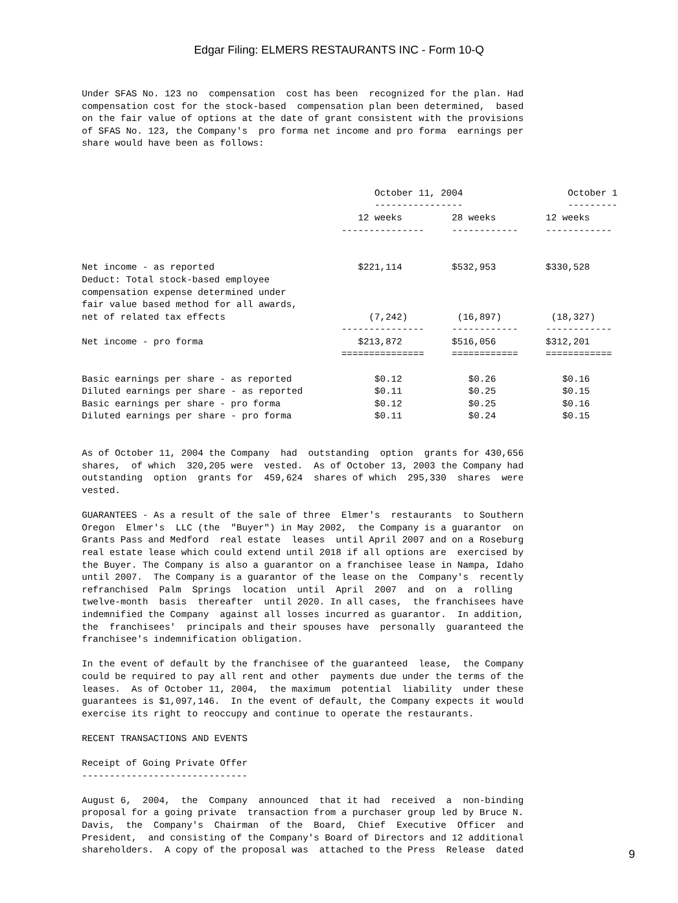Edgar Filing: ELMERS RESTAURANTS INC - Form 10-Q
Under SFAS No. 123 no  compensation  cost has been  recognized for the plan. Had
compensation cost for the stock-based  compensation plan been determined,  based
on the fair value of options at the date of grant consistent with the provisions
of SFAS No. 123, the Company's  pro forma net income and pro forma  earnings per
share would have been as follows:



                                                     October 11, 2004                   October 1
                                                     ----------------                   ---------
                                                  12 weeks         28 weeks         12 weeks
                                               ---------------     ------------     ------------


Net income - as reported                          $221,114         $532,953         $330,528
Deduct: Total stock-based employee
compensation expense determined under
fair value based method for all awards,
net of related tax effects                          (7,242)         (16,897)         (18,327)
                                               ---------------     ------------     ------------
Net income - pro forma                            $213,872         $516,056         $312,201
                                               ===============     ============     ============

Basic earnings per share - as reported               $0.12            $0.26            $0.16
Diluted earnings per share - as reported             $0.11            $0.25            $0.15
Basic earnings per share - pro forma                 $0.12            $0.25            $0.16
Diluted earnings per share - pro forma               $0.11            $0.24            $0.15


As of October 11, 2004 the Company  had  outstanding  option  grants for 430,656
shares,  of which  320,205 were  vested.  As of October 13, 2003 the Company had
outstanding  option  grants for  459,624  shares of which  295,330  shares  were
vested.

GUARANTEES - As a result of the sale of three  Elmer's  restaurants  to Southern
Oregon  Elmer's  LLC (the  "Buyer") in May 2002,  the Company is a guarantor  on
Grants Pass and Medford  real estate  leases  until April 2007 and on a Roseburg
real estate lease which could extend until 2018 if all options are  exercised by
the Buyer. The Company is also a guarantor on a franchisee lease in Nampa, Idaho
until 2007.  The Company is a guarantor of the lease on the  Company's  recently
refranchised  Palm  Springs  location  until  April  2007  and  on  a  rolling
twelve-month  basis  thereafter  until 2020. In all cases,  the franchisees have
indemnified the Company  against all losses incurred as guarantor.  In addition,
the  franchisees'  principals and their spouses have  personally  guaranteed the
franchisee's indemnification obligation.

In the event of default by the franchisee of the guaranteed  lease,  the Company
could be required to pay all rent and other  payments due under the terms of the
leases.  As of October 11, 2004,  the maximum  potential  liability  under these
guarantees is $1,097,146.  In the event of default, the Company expects it would
exercise its right to reoccupy and continue to operate the restaurants.

RECENT TRANSACTIONS AND EVENTS

Receipt of Going Private Offer
------------------------------

August 6,  2004,  the  Company  announced  that it had  received  a  non-binding
proposal for a going private  transaction from a purchaser group led by Bruce N.
Davis,  the  Company's  Chairman  of the  Board,  Chief  Executive  Officer  and
President,  and consisting of the Company's Board of Directors and 12 additional
shareholders.  A copy of the proposal was  attached to the Press  Release  dated
9